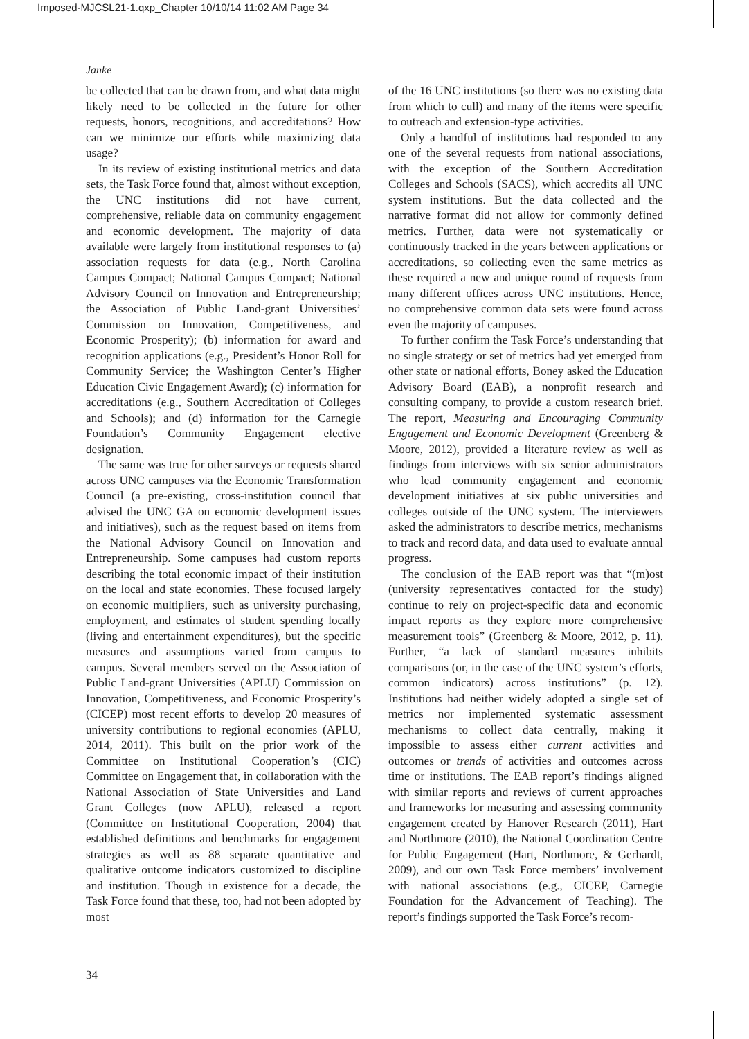Imposed-MJCSL21-1.qxp_Chapter 10/10/14 11:02 AM Page 34
Janke
be collected that can be drawn from, and what data might likely need to be collected in the future for other requests, honors, recognitions, and accreditations? How can we minimize our efforts while maximizing data usage?
In its review of existing institutional metrics and data sets, the Task Force found that, almost without exception, the UNC institutions did not have current, comprehensive, reliable data on community engagement and economic development. The majority of data available were largely from institutional responses to (a) association requests for data (e.g., North Carolina Campus Compact; National Campus Compact; National Advisory Council on Innovation and Entrepreneurship; the Association of Public Land-grant Universities’ Commission on Innovation, Competitiveness, and Economic Prosperity); (b) information for award and recognition applications (e.g., President’s Honor Roll for Community Service; the Washington Center’s Higher Education Civic Engagement Award); (c) information for accreditations (e.g., Southern Accreditation of Colleges and Schools); and (d) information for the Carnegie Foundation’s Community Engagement elective designation.
The same was true for other surveys or requests shared across UNC campuses via the Economic Transformation Council (a pre-existing, cross-institution council that advised the UNC GA on economic development issues and initiatives), such as the request based on items from the National Advisory Council on Innovation and Entrepreneurship. Some campuses had custom reports describing the total economic impact of their institution on the local and state economies. These focused largely on economic multipliers, such as university purchasing, employment, and estimates of student spending locally (living and entertainment expenditures), but the specific measures and assumptions varied from campus to campus. Several members served on the Association of Public Land-grant Universities (APLU) Commission on Innovation, Competitiveness, and Economic Prosperity’s (CICEP) most recent efforts to develop 20 measures of university contributions to regional economies (APLU, 2014, 2011). This built on the prior work of the Committee on Institutional Cooperation’s (CIC) Committee on Engagement that, in collaboration with the National Association of State Universities and Land Grant Colleges (now APLU), released a report (Committee on Institutional Cooperation, 2004) that established definitions and benchmarks for engagement strategies as well as 88 separate quantitative and qualitative outcome indicators customized to discipline and institution. Though in existence for a decade, the Task Force found that these, too, had not been adopted by most
of the 16 UNC institutions (so there was no existing data from which to cull) and many of the items were specific to outreach and extension-type activities.
Only a handful of institutions had responded to any one of the several requests from national associations, with the exception of the Southern Accreditation Colleges and Schools (SACS), which accredits all UNC system institutions. But the data collected and the narrative format did not allow for commonly defined metrics. Further, data were not systematically or continuously tracked in the years between applications or accreditations, so collecting even the same metrics as these required a new and unique round of requests from many different offices across UNC institutions. Hence, no comprehensive common data sets were found across even the majority of campuses.
To further confirm the Task Force’s understanding that no single strategy or set of metrics had yet emerged from other state or national efforts, Boney asked the Education Advisory Board (EAB), a nonprofit research and consulting company, to provide a custom research brief. The report, Measuring and Encouraging Community Engagement and Economic Development (Greenberg & Moore, 2012), provided a literature review as well as findings from interviews with six senior administrators who lead community engagement and economic development initiatives at six public universities and colleges outside of the UNC system. The interviewers asked the administrators to describe metrics, mechanisms to track and record data, and data used to evaluate annual progress.
The conclusion of the EAB report was that “(m)ost (university representatives contacted for the study) continue to rely on project-specific data and economic impact reports as they explore more comprehensive measurement tools” (Greenberg & Moore, 2012, p. 11). Further, “a lack of standard measures inhibits comparisons (or, in the case of the UNC system’s efforts, common indicators) across institutions” (p. 12). Institutions had neither widely adopted a single set of metrics nor implemented systematic assessment mechanisms to collect data centrally, making it impossible to assess either current activities and outcomes or trends of activities and outcomes across time or institutions. The EAB report’s findings aligned with similar reports and reviews of current approaches and frameworks for measuring and assessing community engagement created by Hanover Research (2011), Hart and Northmore (2010), the National Coordination Centre for Public Engagement (Hart, Northmore, & Gerhardt, 2009), and our own Task Force members’ involvement with national associations (e.g., CICEP, Carnegie Foundation for the Advancement of Teaching). The report’s findings supported the Task Force’s recom-
34